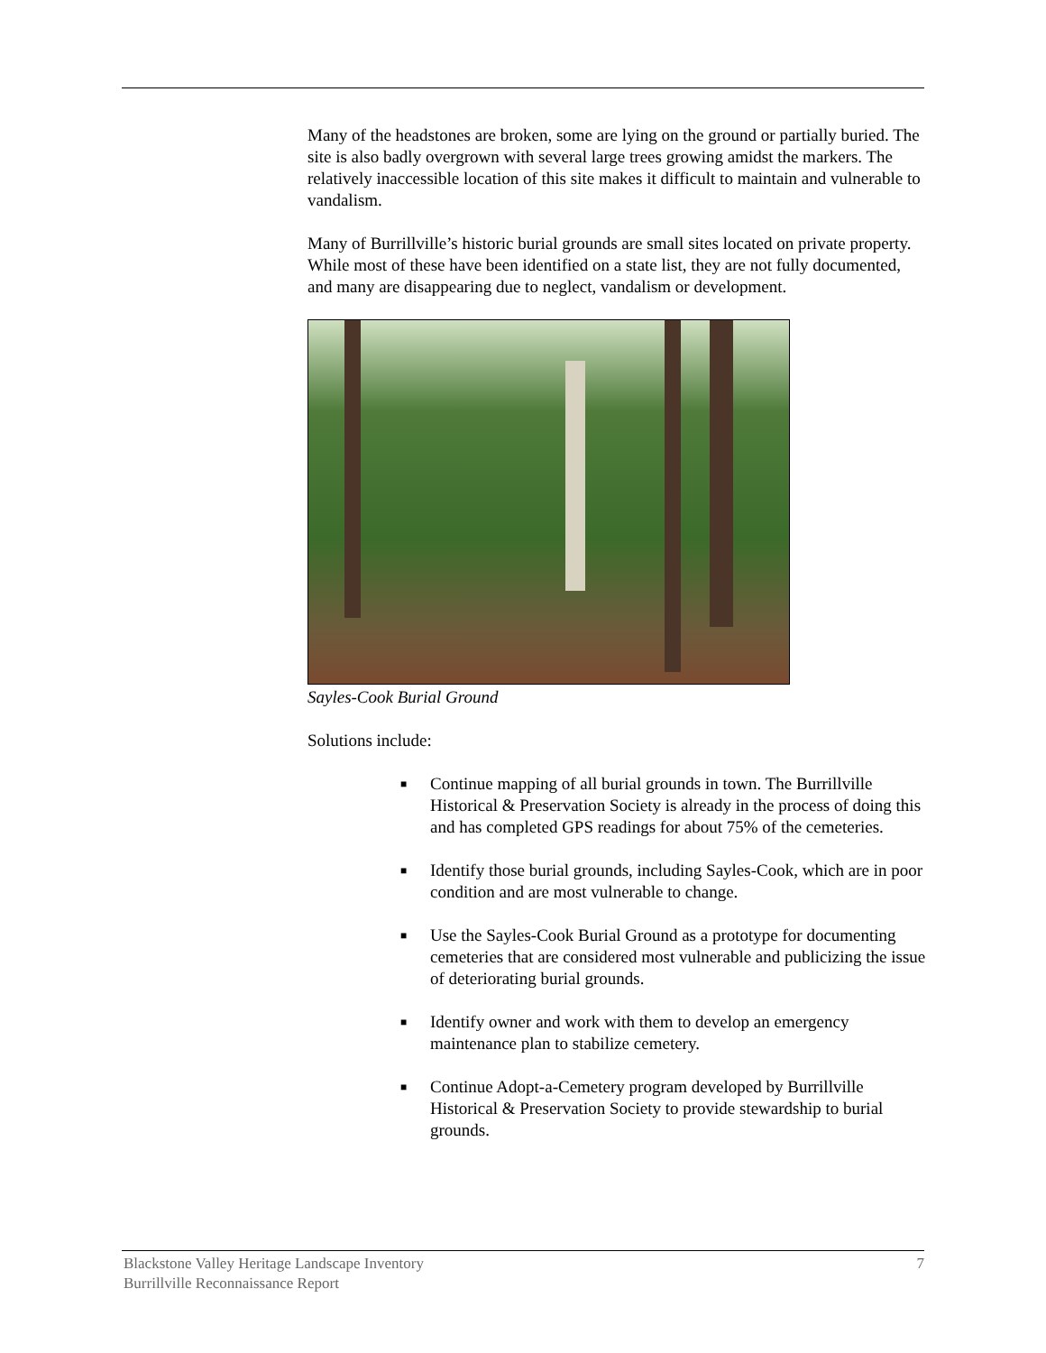Many of the headstones are broken, some are lying on the ground or partially buried. The site is also badly overgrown with several large trees growing amidst the markers. The relatively inaccessible location of this site makes it difficult to maintain and vulnerable to vandalism.
Many of Burrillville’s historic burial grounds are small sites located on private property. While most of these have been identified on a state list, they are not fully documented, and many are disappearing due to neglect, vandalism or development.
Sayles-Cook Burial Ground
Solutions include:
■ Continue mapping of all burial grounds in town. The Burrillville Historical & Preservation Society is already in the process of doing this and has completed GPS readings for about 75% of the cemeteries.
■ Identify those burial grounds, including Sayles-Cook, which are in poor condition and are most vulnerable to change.
■ Use the Sayles-Cook Burial Ground as a prototype for documenting cemeteries that are considered most vulnerable and publicizing the issue of deteriorating burial grounds.
■ Identify owner and work with them to develop an emergency maintenance plan to stabilize cemetery.
■ Continue Adopt-a-Cemetery program developed by Burrillville Historical & Preservation Society to provide stewardship to burial grounds.
Blackstone Valley Heritage Landscape Inventory
Burrillville Reconnaissance Report
7